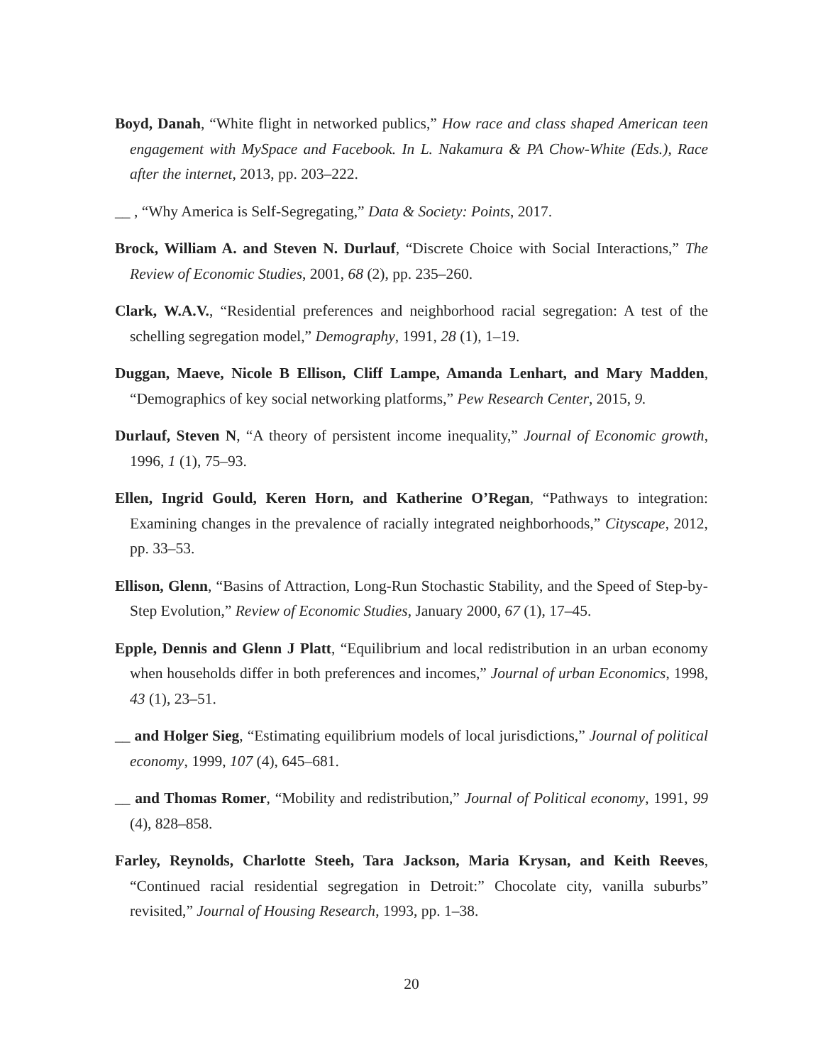Boyd, Danah, “White flight in networked publics,” How race and class shaped American teen engagement with MySpace and Facebook. In L. Nakamura & PA Chow-White (Eds.), Race after the internet, 2013, pp. 203–222.
__ , “Why America is Self-Segregating,” Data & Society: Points, 2017.
Brock, William A. and Steven N. Durlauf, “Discrete Choice with Social Interactions,” The Review of Economic Studies, 2001, 68 (2), pp. 235–260.
Clark, W.A.V., “Residential preferences and neighborhood racial segregation: A test of the schelling segregation model,” Demography, 1991, 28 (1), 1–19.
Duggan, Maeve, Nicole B Ellison, Cliff Lampe, Amanda Lenhart, and Mary Madden, “Demographics of key social networking platforms,” Pew Research Center, 2015, 9.
Durlauf, Steven N, “A theory of persistent income inequality,” Journal of Economic growth, 1996, 1 (1), 75–93.
Ellen, Ingrid Gould, Keren Horn, and Katherine O’Regan, “Pathways to integration: Examining changes in the prevalence of racially integrated neighborhoods,” Cityscape, 2012, pp. 33–53.
Ellison, Glenn, “Basins of Attraction, Long-Run Stochastic Stability, and the Speed of Step-by-Step Evolution,” Review of Economic Studies, January 2000, 67 (1), 17–45.
Epple, Dennis and Glenn J Platt, “Equilibrium and local redistribution in an urban economy when households differ in both preferences and incomes,” Journal of urban Economics, 1998, 43 (1), 23–51.
__ and Holger Sieg, “Estimating equilibrium models of local jurisdictions,” Journal of political economy, 1999, 107 (4), 645–681.
__ and Thomas Romer, “Mobility and redistribution,” Journal of Political economy, 1991, 99 (4), 828–858.
Farley, Reynolds, Charlotte Steeh, Tara Jackson, Maria Krysan, and Keith Reeves, “Continued racial residential segregation in Detroit:” Chocolate city, vanilla suburbs” revisited,” Journal of Housing Research, 1993, pp. 1–38.
20